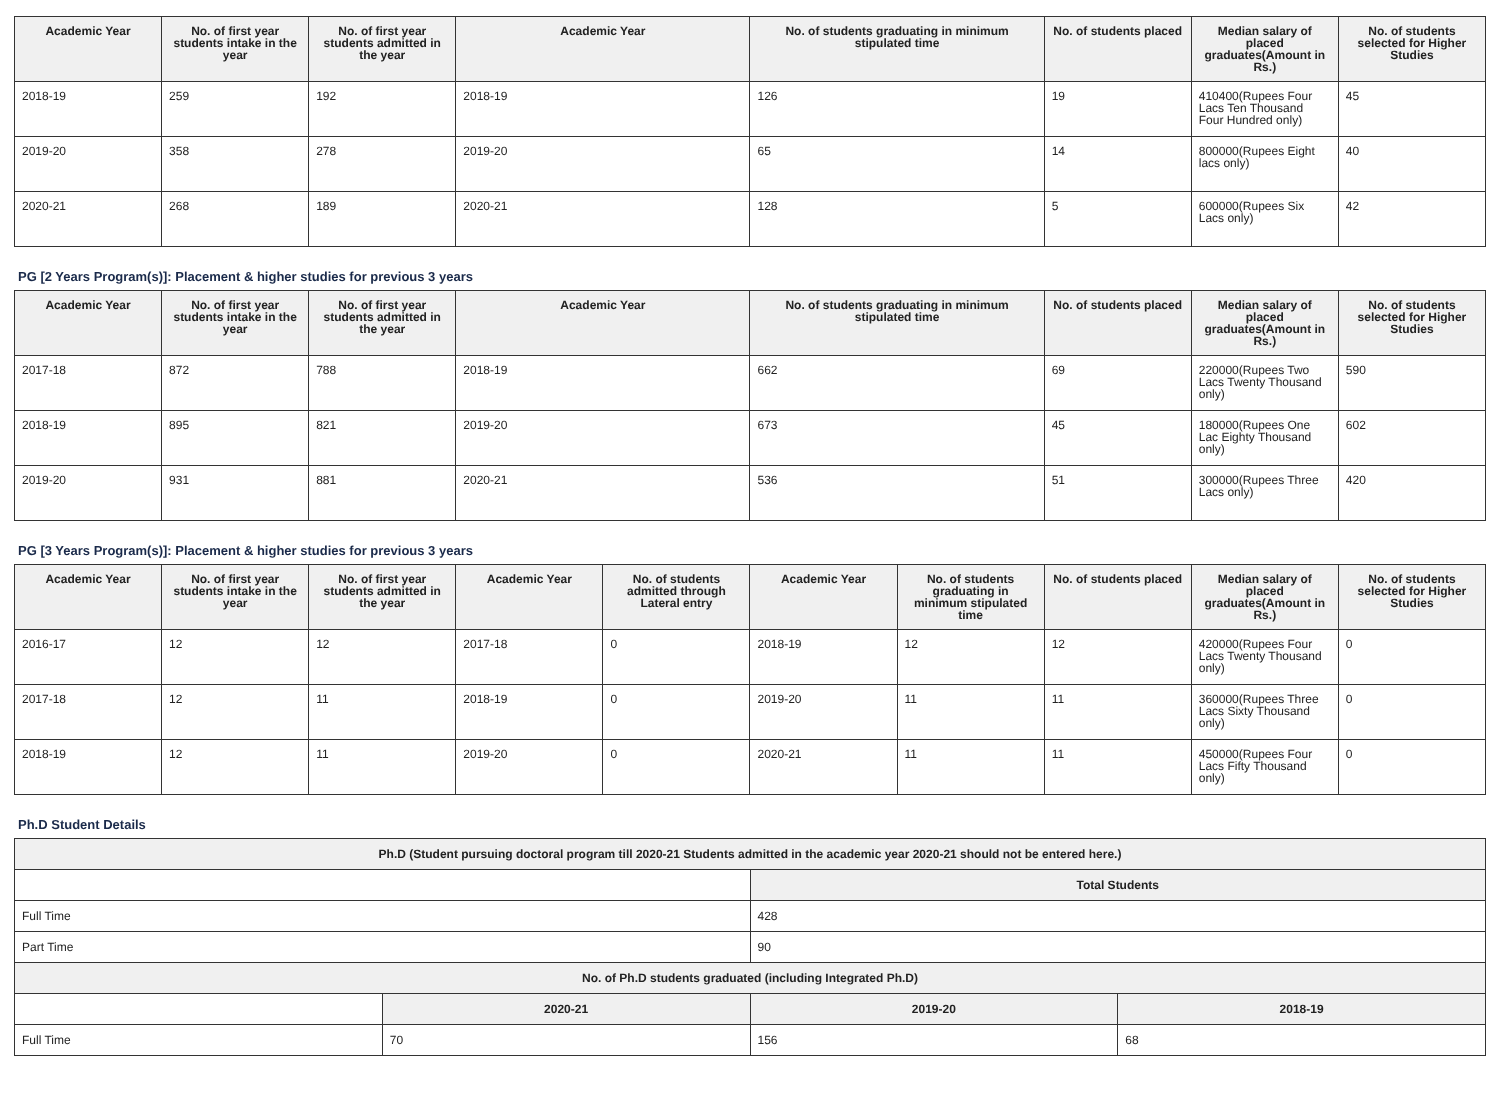| Academic Year | No. of first year students intake in the year | No. of first year students admitted in the year | Academic Year | No. of students graduating in minimum stipulated time | No. of students placed | Median salary of placed graduates(Amount in Rs.) | No. of students selected for Higher Studies |
| --- | --- | --- | --- | --- | --- | --- | --- |
| 2018-19 | 259 | 192 | 2018-19 | 126 | 19 | 410400(Rupees Four Lacs Ten Thousand Four Hundred only) | 45 |
| 2019-20 | 358 | 278 | 2019-20 | 65 | 14 | 800000(Rupees Eight lacs only) | 40 |
| 2020-21 | 268 | 189 | 2020-21 | 128 | 5 | 600000(Rupees Six Lacs only) | 42 |
PG [2 Years Program(s)]: Placement & higher studies for previous 3 years
| Academic Year | No. of first year students intake in the year | No. of first year students admitted in the year | Academic Year | No. of students graduating in minimum stipulated time | No. of students placed | Median salary of placed graduates(Amount in Rs.) | No. of students selected for Higher Studies |
| --- | --- | --- | --- | --- | --- | --- | --- |
| 2017-18 | 872 | 788 | 2018-19 | 662 | 69 | 220000(Rupees Two Lacs Twenty Thousand only) | 590 |
| 2018-19 | 895 | 821 | 2019-20 | 673 | 45 | 180000(Rupees One Lac Eighty Thousand only) | 602 |
| 2019-20 | 931 | 881 | 2020-21 | 536 | 51 | 300000(Rupees Three Lacs only) | 420 |
PG [3 Years Program(s)]: Placement & higher studies for previous 3 years
| Academic Year | No. of first year students intake in the year | No. of first year students admitted in the year | Academic Year | No. of students admitted through Lateral entry | Academic Year | No. of students graduating in minimum stipulated time | No. of students placed | Median salary of placed graduates(Amount in Rs.) | No. of students selected for Higher Studies |
| --- | --- | --- | --- | --- | --- | --- | --- | --- | --- |
| 2016-17 | 12 | 12 | 2017-18 | 0 | 2018-19 | 12 | 12 | 420000(Rupees Four Lacs Twenty Thousand only) | 0 |
| 2017-18 | 12 | 11 | 2018-19 | 0 | 2019-20 | 11 | 11 | 360000(Rupees Three Lacs Sixty Thousand only) | 0 |
| 2018-19 | 12 | 11 | 2019-20 | 0 | 2020-21 | 11 | 11 | 450000(Rupees Four Lacs Fifty Thousand only) | 0 |
Ph.D Student Details
| Ph.D (Student pursuing doctoral program till 2020-21 Students admitted in the academic year 2020-21 should not be entered here.) | | | |
| --- | --- | --- | --- |
| | | Total Students | |
| Full Time | | 428 | |
| Part Time | | 90 | |
| No. of Ph.D students graduated (including Integrated Ph.D) | | | |
| | 2020-21 | 2019-20 | 2018-19 |
| Full Time | 70 | 156 | 68 |